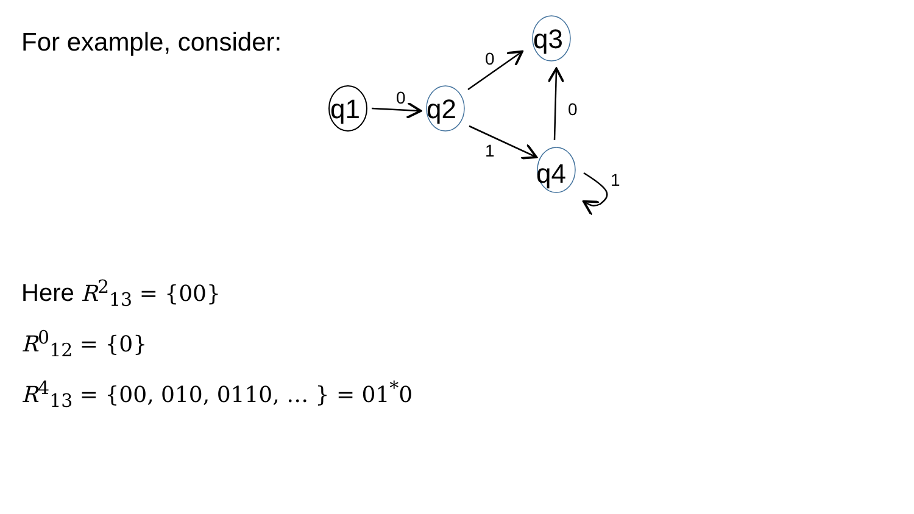For example, consider:
q1
q2
q3
q4
0
0
1
0
1
Here R<sup>2</sup><sub>13</sub> = {00}
R<sup>0</sup><sub>12</sub> = {0}
R<sup>4</sup><sub>13</sub> = {00, 010, 0110, … } = 01<sup>*</sup>0